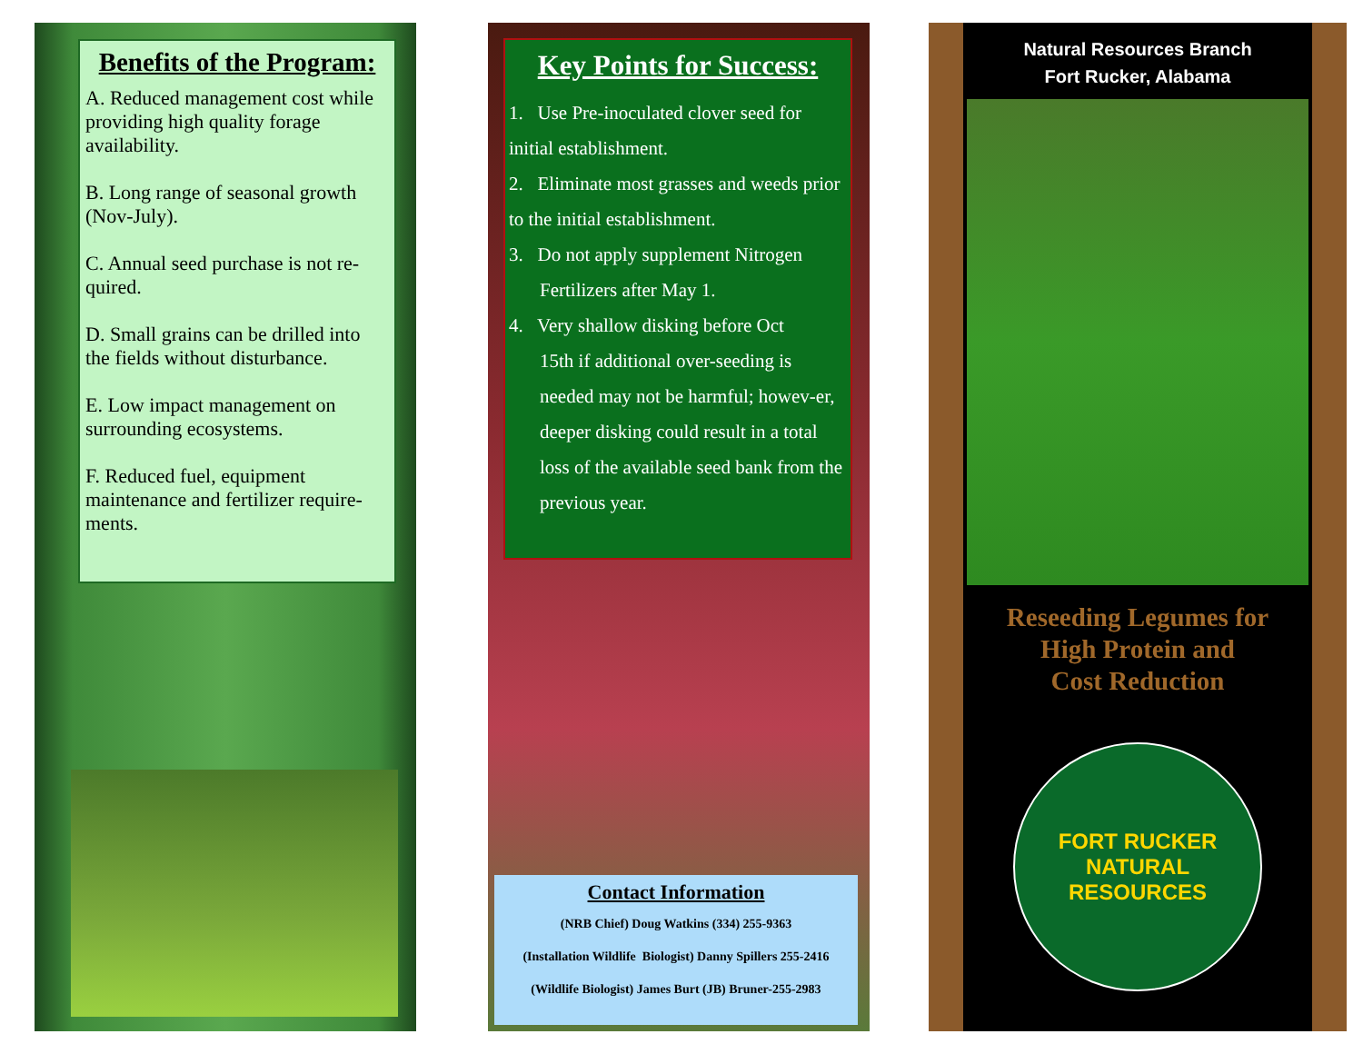Benefits of the Program:
A. Reduced management cost while providing high quality forage availability.
B. Long range of seasonal growth (Nov-July).
C. Annual seed purchase is not re-quired.
D. Small grains can be drilled into the fields without disturbance.
E. Low impact management on surrounding ecosystems.
F. Reduced fuel, equipment maintenance and fertilizer require-ments.
Key Points for Success:
1. Use Pre-inoculated clover seed for initial establishment.
2. Eliminate most grasses and weeds prior to the initial establishment.
3. Do not apply supplement Nitrogen
Fertilizers after May 1.
4. Very shallow disking before Oct
15th if additional over-seeding is needed may not be harmful; howev-er, deeper disking could result in a total loss of the available seed bank from the previous year.
Contact Information
(NRB Chief) Doug Watkins (334) 255-9363
(Installation Wildlife Biologist) Danny Spillers 255-2416
(Wildlife Biologist) James Burt (JB) Bruner-255-2983
Natural Resources Branch
Fort Rucker, Alabama
Reseeding Legumes for
High Protein and
Cost Reduction
FORT RUCKER
NATURAL RESOURCES